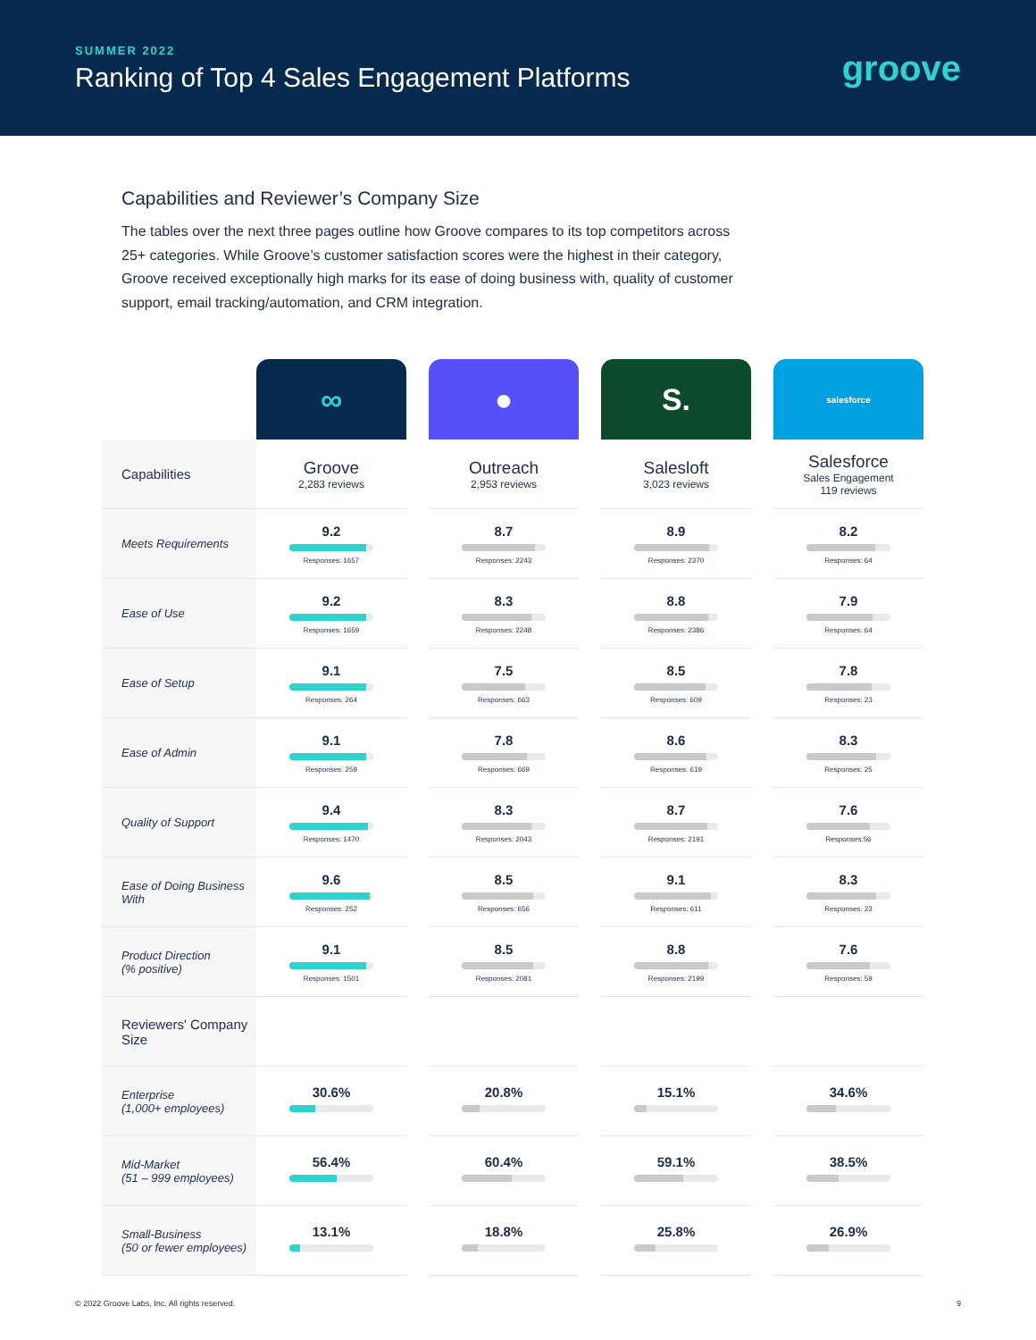SUMMER 2022
Ranking of Top 4 Sales Engagement Platforms
groove
Capabilities and Reviewer’s Company Size
The tables over the next three pages outline how Groove compares to its top competitors across 25+ categories. While Groove’s customer satisfaction scores were the highest in their category, Groove received exceptionally high marks for its ease of doing business with, quality of customer support, email tracking/automation, and CRM integration.
| | ∞ | | ● | | S. | | salesforce |
| --- | --- | --- | --- | --- | --- | --- | --- |
| Capabilities | Groove 2,283 reviews | | Outreach 2,953 reviews | | Salesloft 3,023 reviews | | Salesforce Sales Engagement 119 reviews |
| Meets Requirements | 9.2 Responses: 1657 | | 8.7 Responses: 2243 | | 8.9 Responses: 2370 | | 8.2 Responses: 64 |
| Ease of Use | 9.2 Responses: 1659 | | 8.3 Responses: 2248 | | 8.8 Responses: 2386 | | 7.9 Responses: 64 |
| Ease of Setup | 9.1 Responses: 264 | | 7.5 Responses: 663 | | 8.5 Responses: 609 | | 7.8 Responses: 23 |
| Ease of Admin | 9.1 Responses: 259 | | 7.8 Responses: 669 | | 8.6 Responses: 619 | | 8.3 Responses: 25 |
| Quality of Support | 9.4 Responses: 1470 | | 8.3 Responses: 2043 | | 8.7 Responses: 2191 | | 7.6 Responses:56 |
| Ease of Doing Business With | 9.6 Responses: 252 | | 8.5 Responses: 656 | | 9.1 Responses: 611 | | 8.3 Responses: 23 |
| Product Direction (% positive) | 9.1 Responses: 1501 | | 8.5 Responses: 2081 | | 8.8 Responses: 2199 | | 7.6 Responses: 59 |
| Reviewers' Company Size | | | | | | | |
| Enterprise (1,000+ employees) | 30.6% | | 20.8% | | 15.1% | | 34.6% |
| Mid-Market (51 – 999 employees) | 56.4% | | 60.4% | | 59.1% | | 38.5% |
| Small-Business (50 or fewer employees) | 13.1% | | 18.8% | | 25.8% | | 26.9% |
© 2022 Groove Labs, Inc. All rights reserved. 9